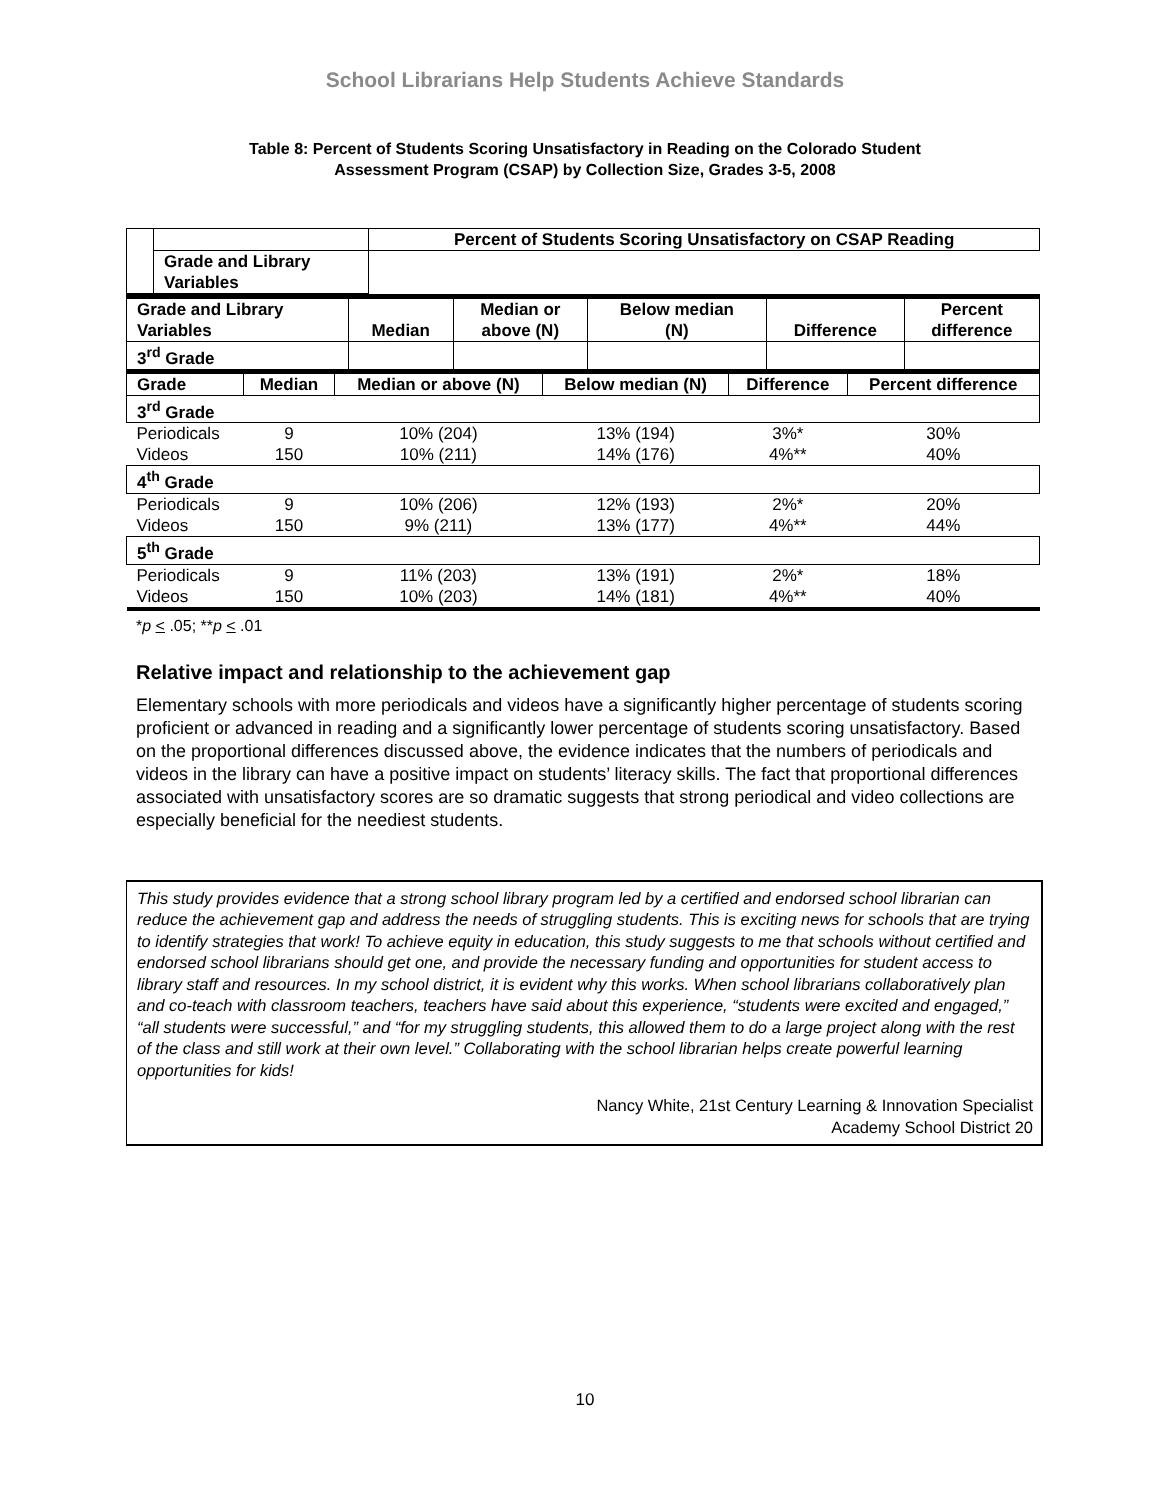School Librarians Help Students Achieve Standards
Table 8: Percent of Students Scoring Unsatisfactory in Reading on the Colorado Student
Assessment Program (CSAP) by Collection Size, Grades 3-5, 2008
| | | Percent of Students Scoring Unsatisfactory on CSAP Reading |
| | Grade and Library Variables | |
| Grade and Library Variables | Median | Median or above (N) | Below median (N) | Difference | Percent difference |
| --- | --- | --- | --- | --- | --- |
| 3<sup>rd</sup> Grade | | | | | |
| Grade | Median | Median or above (N) | Below median (N) | Difference | Percent difference |
| --- | --- | --- | --- | --- | --- |
| 3<sup>rd</sup> Grade | | | | | |
| Periodicals | 9 | 10% (204) | 13% (194) | 3%* | 30% |
| Videos | 150 | 10% (211) | 14% (176) | 4%** | 40% |
| 4<sup>th</sup> Grade | | | | | |
| Periodicals | 9 | 10% (206) | 12% (193) | 2%* | 20% |
| Videos | 150 | 9% (211) | 13% (177) | 4%** | 44% |
| 5<sup>th</sup> Grade | | | | | |
| Periodicals | 9 | 11% (203) | 13% (191) | 2%* | 18% |
| Videos | 150 | 10% (203) | 14% (181) | 4%** | 40% |
*p < .05; **p < .01
Relative impact and relationship to the achievement gap
Elementary schools with more periodicals and videos have a significantly higher percentage of students scoring proficient or advanced in reading and a significantly lower percentage of students scoring unsatisfactory. Based on the proportional differences discussed above, the evidence indicates that the numbers of periodicals and videos in the library can have a positive impact on students’ literacy skills. The fact that proportional differences associated with unsatisfactory scores are so dramatic suggests that strong periodical and video collections are especially beneficial for the neediest students.
This study provides evidence that a strong school library program led by a certified and endorsed school librarian can reduce the achievement gap and address the needs of struggling students. This is exciting news for schools that are trying to identify strategies that work! To achieve equity in education, this study suggests to me that schools without certified and endorsed school librarians should get one, and provide the necessary funding and opportunities for student access to library staff and resources. In my school district, it is evident why this works. When school librarians collaboratively plan and co-teach with classroom teachers, teachers have said about this experience, “students were excited and engaged,” “all students were successful,” and “for my struggling students, this allowed them to do a large project along with the rest of the class and still work at their own level.” Collaborating with the school librarian helps create powerful learning opportunities for kids!
Nancy White, 21st Century Learning & Innovation Specialist
Academy School District 20
10